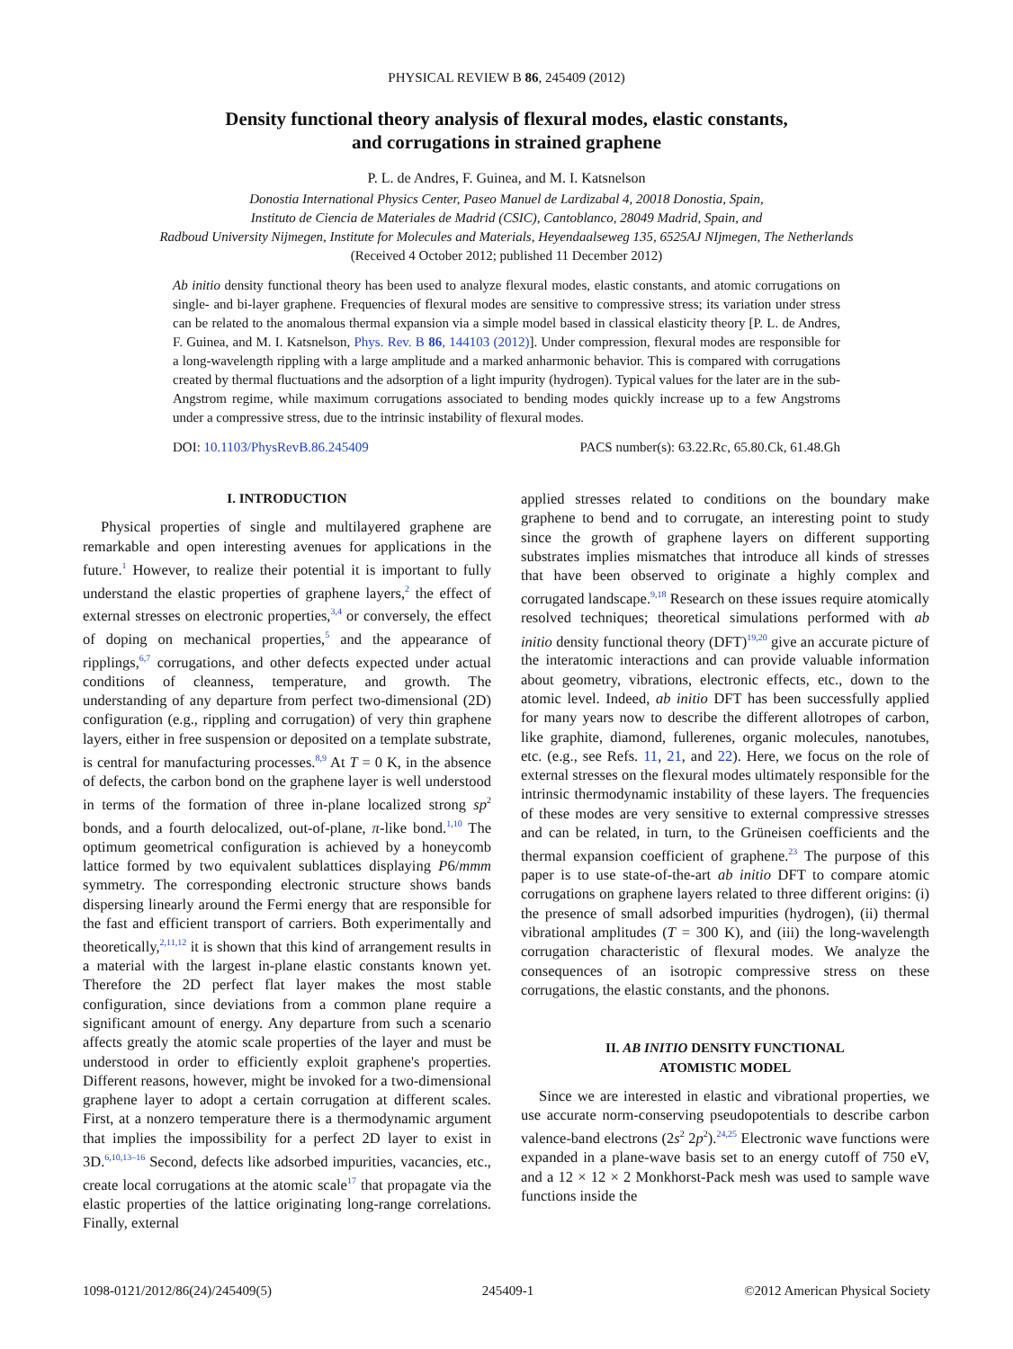PHYSICAL REVIEW B 86, 245409 (2012)
Density functional theory analysis of flexural modes, elastic constants,
and corrugations in strained graphene
P. L. de Andres, F. Guinea, and M. I. Katsnelson
Donostia International Physics Center, Paseo Manuel de Lardizabal 4, 20018 Donostia, Spain,
Instituto de Ciencia de Materiales de Madrid (CSIC), Cantoblanco, 28049 Madrid, Spain, and
Radboud University Nijmegen, Institute for Molecules and Materials, Heyendaalseweg 135, 6525AJ NIjmegen, The Netherlands
(Received 4 October 2012; published 11 December 2012)
Ab initio density functional theory has been used to analyze flexural modes, elastic constants, and atomic corrugations on single- and bi-layer graphene. Frequencies of flexural modes are sensitive to compressive stress; its variation under stress can be related to the anomalous thermal expansion via a simple model based in classical elasticity theory [P. L. de Andres, F. Guinea, and M. I. Katsnelson, Phys. Rev. B 86, 144103 (2012)]. Under compression, flexural modes are responsible for a long-wavelength rippling with a large amplitude and a marked anharmonic behavior. This is compared with corrugations created by thermal fluctuations and the adsorption of a light impurity (hydrogen). Typical values for the later are in the sub-Angstrom regime, while maximum corrugations associated to bending modes quickly increase up to a few Angstroms under a compressive stress, due to the intrinsic instability of flexural modes.
DOI: 10.1103/PhysRevB.86.245409 PACS number(s): 63.22.Rc, 65.80.Ck, 61.48.Gh
I. INTRODUCTION
Physical properties of single and multilayered graphene are remarkable and open interesting avenues for applications in the future.<sup>1</sup> However, to realize their potential it is important to fully understand the elastic properties of graphene layers,<sup>2</sup> the effect of external stresses on electronic properties,<sup>3,4</sup> or conversely, the effect of doping on mechanical properties,<sup>5</sup> and the appearance of ripplings,<sup>6,7</sup> corrugations, and other defects expected under actual conditions of cleanness, temperature, and growth. The understanding of any departure from perfect two-dimensional (2D) configuration (e.g., rippling and corrugation) of very thin graphene layers, either in free suspension or deposited on a template substrate, is central for manufacturing processes.<sup>8,9</sup> At T = 0 K, in the absence of defects, the carbon bond on the graphene layer is well understood in terms of the formation of three in-plane localized strong sp<sup>2</sup> bonds, and a fourth delocalized, out-of-plane, π-like bond.<sup>1,10</sup> The optimum geometrical configuration is achieved by a honeycomb lattice formed by two equivalent sublattices displaying P6/mmm symmetry. The corresponding electronic structure shows bands dispersing linearly around the Fermi energy that are responsible for the fast and efficient transport of carriers. Both experimentally and theoretically,<sup>2,11,12</sup> it is shown that this kind of arrangement results in a material with the largest in-plane elastic constants known yet. Therefore the 2D perfect flat layer makes the most stable configuration, since deviations from a common plane require a significant amount of energy. Any departure from such a scenario affects greatly the atomic scale properties of the layer and must be understood in order to efficiently exploit graphene's properties. Different reasons, however, might be invoked for a two-dimensional graphene layer to adopt a certain corrugation at different scales. First, at a nonzero temperature there is a thermodynamic argument that implies the impossibility for a perfect 2D layer to exist in 3D.<sup>6,10,13–16</sup> Second, defects like adsorbed impurities, vacancies, etc., create local corrugations at the atomic scale<sup>17</sup> that propagate via the elastic properties of the lattice originating long-range correlations. Finally, external
applied stresses related to conditions on the boundary make graphene to bend and to corrugate, an interesting point to study since the growth of graphene layers on different supporting substrates implies mismatches that introduce all kinds of stresses that have been observed to originate a highly complex and corrugated landscape.<sup>9,18</sup> Research on these issues require atomically resolved techniques; theoretical simulations performed with ab initio density functional theory (DFT)<sup>19,20</sup> give an accurate picture of the interatomic interactions and can provide valuable information about geometry, vibrations, electronic effects, etc., down to the atomic level. Indeed, ab initio DFT has been successfully applied for many years now to describe the different allotropes of carbon, like graphite, diamond, fullerenes, organic molecules, nanotubes, etc. (e.g., see Refs. 11, 21, and 22). Here, we focus on the role of external stresses on the flexural modes ultimately responsible for the intrinsic thermodynamic instability of these layers. The frequencies of these modes are very sensitive to external compressive stresses and can be related, in turn, to the Grüneisen coefficients and the thermal expansion coefficient of graphene.<sup>23</sup> The purpose of this paper is to use state-of-the-art ab initio DFT to compare atomic corrugations on graphene layers related to three different origins: (i) the presence of small adsorbed impurities (hydrogen), (ii) thermal vibrational amplitudes (T = 300 K), and (iii) the long-wavelength corrugation characteristic of flexural modes. We analyze the consequences of an isotropic compressive stress on these corrugations, the elastic constants, and the phonons.
II. AB INITIO DENSITY FUNCTIONAL
ATOMISTIC MODEL
Since we are interested in elastic and vibrational properties, we use accurate norm-conserving pseudopotentials to describe carbon valence-band electrons (2s<sup>2</sup> 2p<sup>2</sup>).<sup>24,25</sup> Electronic wave functions were expanded in a plane-wave basis set to an energy cutoff of 750 eV, and a 12 × 12 × 2 Monkhorst-Pack mesh was used to sample wave functions inside the
1098-0121/2012/86(24)/245409(5) 245409-1 ©2012 American Physical Society